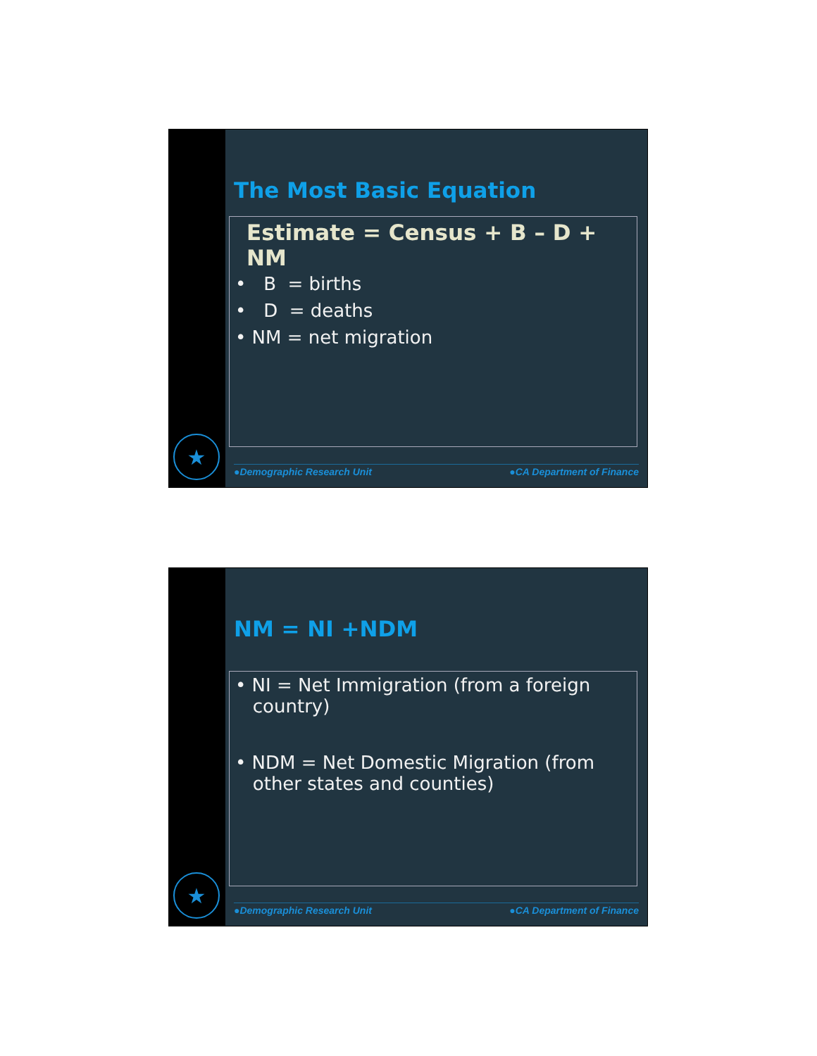★
The Most Basic Equation
Estimate = Census + B – D + NM
• B = births
• D = deaths
• NM = net migration
●Demographic Research Unit ●CA Department of Finance
★
NM = NI +NDM
• NI = Net Immigration (from a foreign
country)
• NDM = Net Domestic Migration (from
other states and counties)
●Demographic Research Unit ●CA Department of Finance